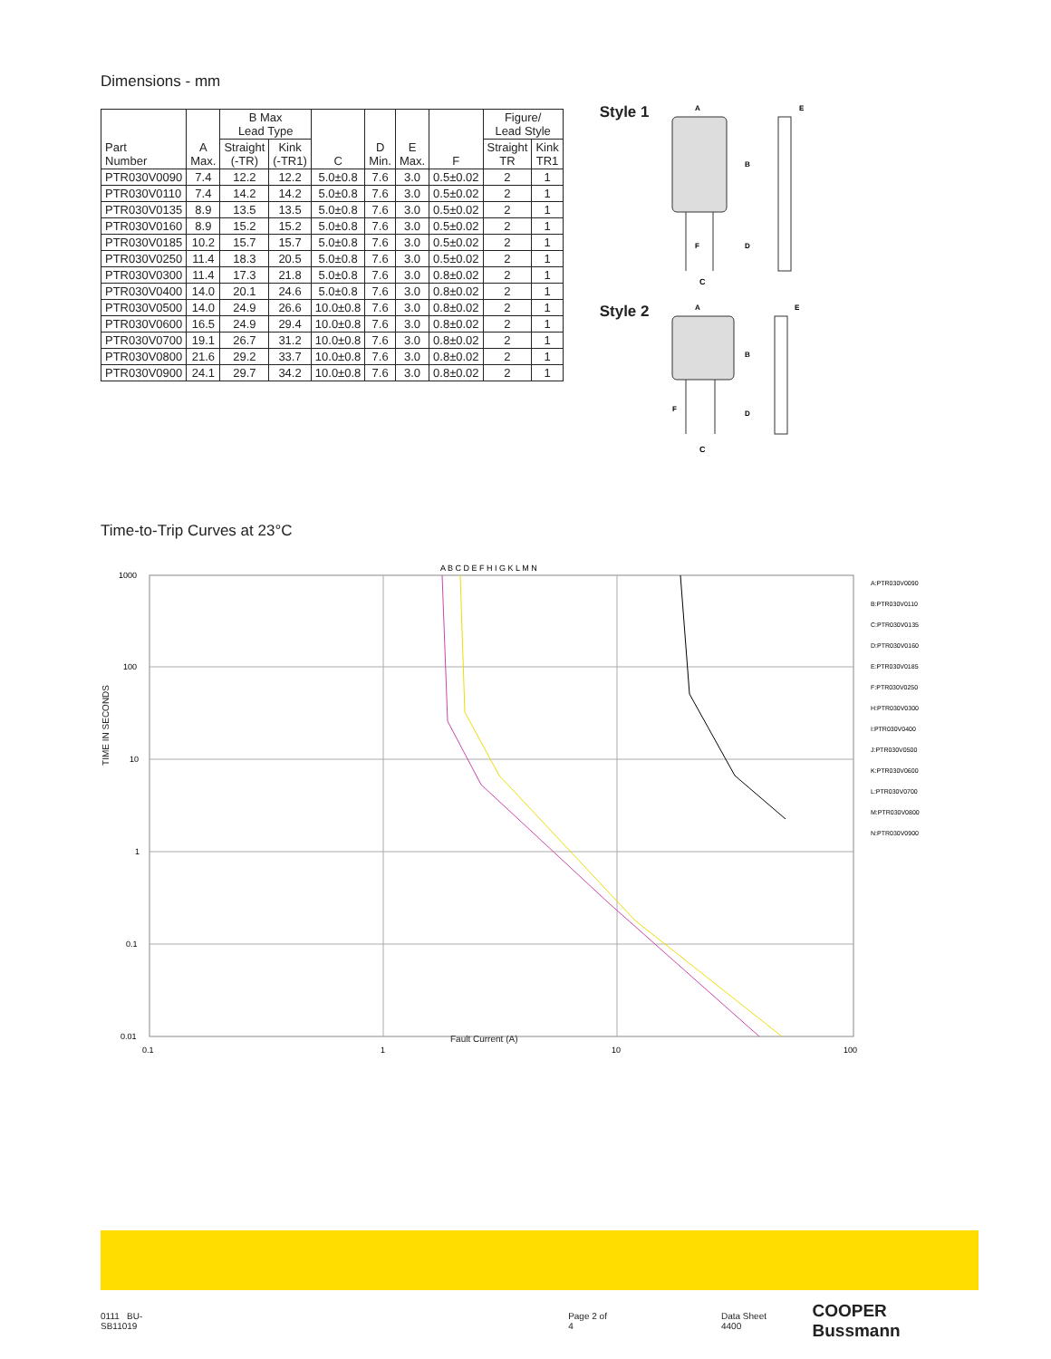Dimensions - mm
| Part Number | A Max. | B Max Lead Type | | C | D Min. | E Max. | F | Figure/ Lead Style | |
| --- | --- | --- | --- | --- | --- | --- | --- | --- | --- |
| | | Straight (-TR) | Kink (-TR1) | | | | | Straight TR | Kink TR1 |
| PTR030V0090 | 7.4 | 12.2 | 12.2 | 5.0±0.8 | 7.6 | 3.0 | 0.5±0.02 | 2 | 1 |
| PTR030V0110 | 7.4 | 14.2 | 14.2 | 5.0±0.8 | 7.6 | 3.0 | 0.5±0.02 | 2 | 1 |
| PTR030V0135 | 8.9 | 13.5 | 13.5 | 5.0±0.8 | 7.6 | 3.0 | 0.5±0.02 | 2 | 1 |
| PTR030V0160 | 8.9 | 15.2 | 15.2 | 5.0±0.8 | 7.6 | 3.0 | 0.5±0.02 | 2 | 1 |
| PTR030V0185 | 10.2 | 15.7 | 15.7 | 5.0±0.8 | 7.6 | 3.0 | 0.5±0.02 | 2 | 1 |
| PTR030V0250 | 11.4 | 18.3 | 20.5 | 5.0±0.8 | 7.6 | 3.0 | 0.5±0.02 | 2 | 1 |
| PTR030V0300 | 11.4 | 17.3 | 21.8 | 5.0±0.8 | 7.6 | 3.0 | 0.8±0.02 | 2 | 1 |
| PTR030V0400 | 14.0 | 20.1 | 24.6 | 5.0±0.8 | 7.6 | 3.0 | 0.8±0.02 | 2 | 1 |
| PTR030V0500 | 14.0 | 24.9 | 26.6 | 10.0±0.8 | 7.6 | 3.0 | 0.8±0.02 | 2 | 1 |
| PTR030V0600 | 16.5 | 24.9 | 29.4 | 10.0±0.8 | 7.6 | 3.0 | 0.8±0.02 | 2 | 1 |
| PTR030V0700 | 19.1 | 26.7 | 31.2 | 10.0±0.8 | 7.6 | 3.0 | 0.8±0.02 | 2 | 1 |
| PTR030V0800 | 21.6 | 29.2 | 33.7 | 10.0±0.8 | 7.6 | 3.0 | 0.8±0.02 | 2 | 1 |
| PTR030V0900 | 24.1 | 29.7 | 34.2 | 10.0±0.8 | 7.6 | 3.0 | 0.8±0.02 | 2 | 1 |
Style 1
A
C
B
D
F
E
Style 2
A
C
B
D
F
E
Time-to-Trip Curves at 23°C
A B C D E F H I G K L M N
1000
100
10
1
0.1
0.01
0.1
1
10
100
A:PTR030V0090
B:PTR030V0110
C:PTR030V0135
D:PTR030V0160
E:PTR030V0185
F:PTR030V0250
H:PTR030V0300
I:PTR030V0400
J:PTR030V0500
K:PTR030V0600
L:PTR030V0700
M:PTR030V0800
N:PTR030V0900
TIME IN SECONDS
Fault Current (A)
0111 BU-SB11019 Page 2 of 4 Data Sheet 4400 COOPER Bussmann